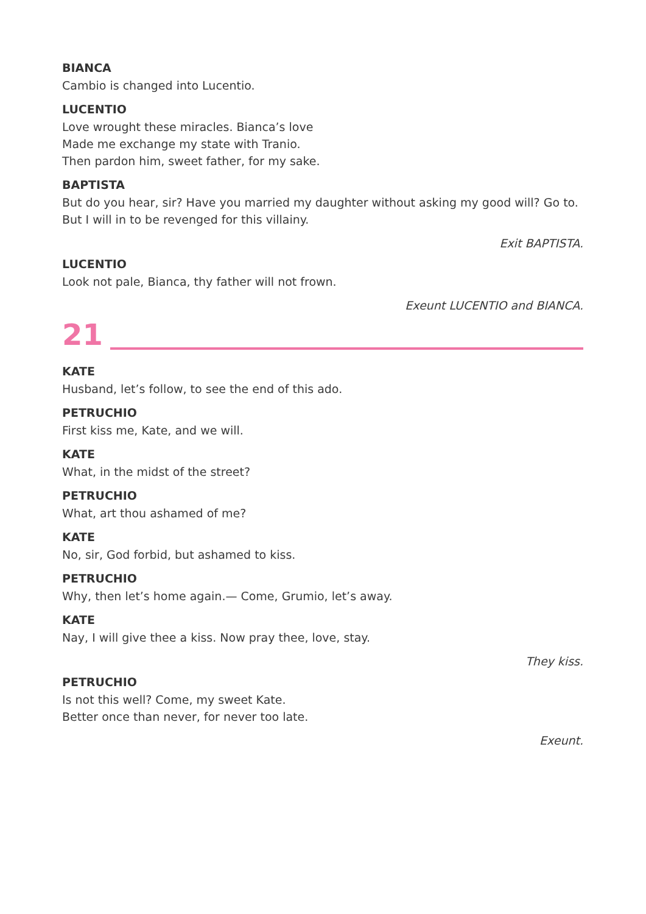BIANCA
Cambio is changed into Lucentio.
LUCENTIO
Love wrought these miracles. Bianca’s love
Made me exchange my state with Tranio.
Then pardon him, sweet father, for my sake.
BAPTISTA
But do you hear, sir? Have you married my daughter without asking my good will? Go to.
But I will in to be revenged for this villainy.
Exit BAPTISTA.
LUCENTIO
Look not pale, Bianca, thy father will not frown.
Exeunt LUCENTIO and BIANCA.
21
KATE
Husband, let’s follow, to see the end of this ado.
PETRUCHIO
First kiss me, Kate, and we will.
KATE
What, in the midst of the street?
PETRUCHIO
What, art thou ashamed of me?
KATE
No, sir, God forbid, but ashamed to kiss.
PETRUCHIO
Why, then let’s home again.— Come, Grumio, let’s away.
KATE
Nay, I will give thee a kiss. Now pray thee, love, stay.
They kiss.
PETRUCHIO
Is not this well? Come, my sweet Kate.
Better once than never, for never too late.
Exeunt.